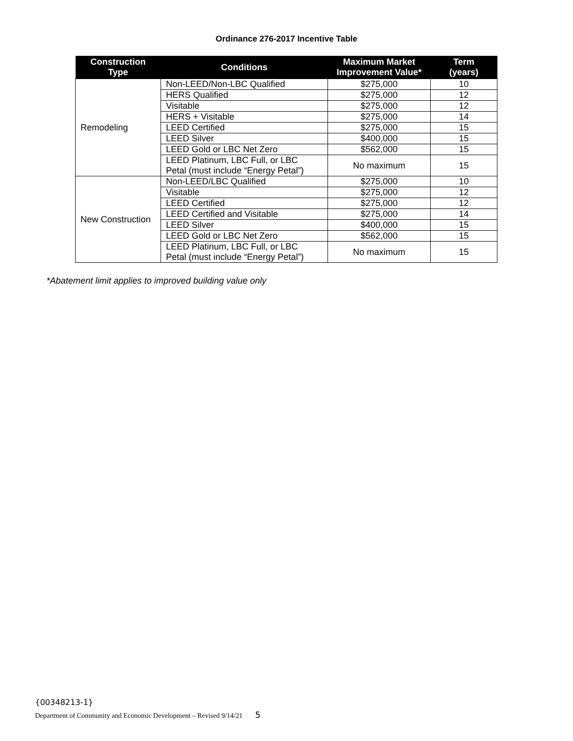Ordinance 276-2017 Incentive Table
| Construction Type | Conditions | Maximum Market Improvement Value* | Term (years) |
| --- | --- | --- | --- |
| Remodeling | Non-LEED/Non-LBC Qualified | $275,000 | 10 |
| | HERS Qualified | $275,000 | 12 |
| | Visitable | $275,000 | 12 |
| | HERS + Visitable | $275,000 | 14 |
| | LEED Certified | $275,000 | 15 |
| | LEED Silver | $400,000 | 15 |
| | LEED Gold or LBC Net Zero | $562,000 | 15 |
| | LEED Platinum, LBC Full, or LBC Petal (must include “Energy Petal”) | No maximum | 15 |
| New Construction | Non-LEED/LBC Qualified | $275,000 | 10 |
| | Visitable | $275,000 | 12 |
| | LEED Certified | $275,000 | 12 |
| | LEED Certified and Visitable | $275,000 | 14 |
| | LEED Silver | $400,000 | 15 |
| | LEED Gold or LBC Net Zero | $562,000 | 15 |
| | LEED Platinum, LBC Full, or LBC Petal (must include “Energy Petal”) | No maximum | 15 |
*Abatement limit applies to improved building value only
{00348213-1}
Department of Community and Economic Development – Revised 9/14/21 5